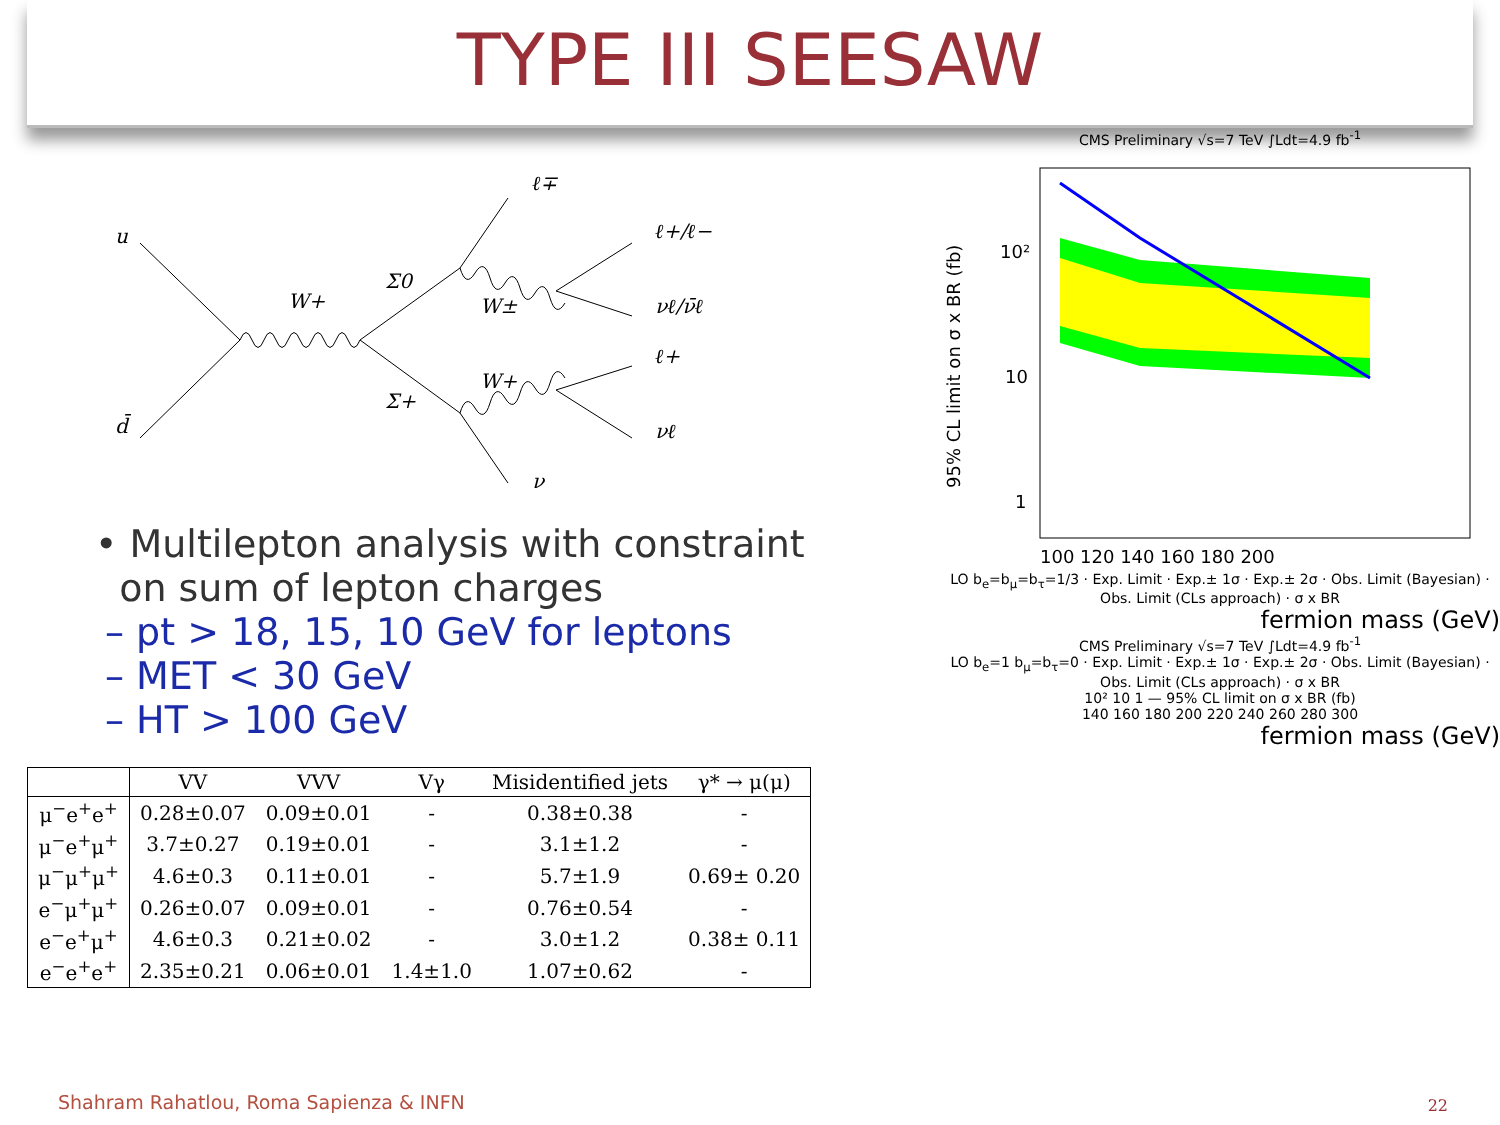TYPE III SEESAW
u
d̄
W+
Σ0
Σ+
ℓ∓
W±
W+
ν
ℓ+/ℓ−
νℓ/ν̄ℓ
ℓ+
νℓ
• Multilepton analysis with constraint
on sum of lepton charges
– pt > 18, 15, 10 GeV for leptons
– MET < 30 GeV
– HT > 100 GeV
| | VV | VVV | Vγ | Misidentified jets | γ* → μ(μ) |
| --- | --- | --- | --- | --- | --- |
| μ<sup>−</sup>e<sup>+</sup>e<sup>+</sup> | 0.28±0.07 | 0.09±0.01 | - | 0.38±0.38 | - |
| μ<sup>−</sup>e<sup>+</sup>μ<sup>+</sup> | 3.7±0.27 | 0.19±0.01 | - | 3.1±1.2 | - |
| μ<sup>−</sup>μ<sup>+</sup>μ<sup>+</sup> | 4.6±0.3 | 0.11±0.01 | - | 5.7±1.9 | 0.69± 0.20 |
| e<sup>−</sup>μ<sup>+</sup>μ<sup>+</sup> | 0.26±0.07 | 0.09±0.01 | - | 0.76±0.54 | - |
| e<sup>−</sup>e<sup>+</sup>μ<sup>+</sup> | 4.6±0.3 | 0.21±0.02 | - | 3.0±1.2 | 0.38± 0.11 |
| e<sup>−</sup>e<sup>+</sup>e<sup>+</sup> | 2.35±0.21 | 0.06±0.01 | 1.4±1.0 | 1.07±0.62 | - |
CMS Preliminary √s=7 TeV ∫Ldt=4.9 fb<sup>-1</sup>
10²
10
1
100 120 140 160 180 200
95% CL limit on σ x BR (fb)
LO b<sub>e</sub>=b<sub>μ</sub>=b<sub>τ</sub>=1/3 · Exp. Limit · Exp.± 1σ · Exp.± 2σ · Obs. Limit (Bayesian) · Obs. Limit (CLs approach) · σ x BR
fermion mass (GeV)
CMS Preliminary √s=7 TeV ∫Ldt=4.9 fb<sup>-1</sup>
LO b<sub>e</sub>=1 b<sub>μ</sub>=b<sub>τ</sub>=0 · Exp. Limit · Exp.± 1σ · Exp.± 2σ · Obs. Limit (Bayesian) · Obs. Limit (CLs approach) · σ x BR
10² 10 1 — 95% CL limit on σ x BR (fb)
140 160 180 200 220 240 260 280 300
fermion mass (GeV)
Shahram Rahatlou, Roma Sapienza & INFN
22